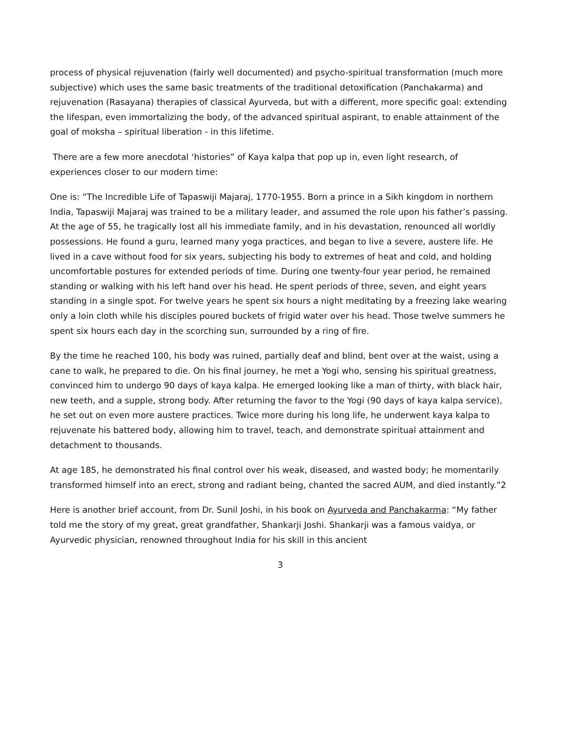process of physical rejuvenation (fairly well documented) and psycho-spiritual transformation (much more subjective) which uses the same basic treatments of the traditional detoxification (Panchakarma) and rejuvenation (Rasayana) therapies of classical Ayurveda, but with a different, more specific goal: extending the lifespan, even immortalizing the body, of the advanced spiritual aspirant, to enable attainment of the goal of moksha – spiritual liberation - in this lifetime.
There are a few more anecdotal ‘histories” of Kaya kalpa that pop up in, even light research, of experiences closer to our modern time:
One is: “The Incredible Life of Tapaswiji Majaraj, 1770-1955. Born a prince in a Sikh kingdom in northern India, Tapaswiji Majaraj was trained to be a military leader, and assumed the role upon his father’s passing. At the age of 55, he tragically lost all his immediate family, and in his devastation, renounced all worldly possessions. He found a guru, learned many yoga practices, and began to live a severe, austere life. He lived in a cave without food for six years, subjecting his body to extremes of heat and cold, and holding uncomfortable postures for extended periods of time. During one twenty-four year period, he remained standing or walking with his left hand over his head. He spent periods of three, seven, and eight years standing in a single spot. For twelve years he spent six hours a night meditating by a freezing lake wearing only a loin cloth while his disciples poured buckets of frigid water over his head. Those twelve summers he spent six hours each day in the scorching sun, surrounded by a ring of fire.
By the time he reached 100, his body was ruined, partially deaf and blind, bent over at the waist, using a cane to walk, he prepared to die. On his final journey, he met a Yogi who, sensing his spiritual greatness, convinced him to undergo 90 days of kaya kalpa. He emerged looking like a man of thirty, with black hair, new teeth, and a supple, strong body. After returning the favor to the Yogi (90 days of kaya kalpa service), he set out on even more austere practices. Twice more during his long life, he underwent kaya kalpa to rejuvenate his battered body, allowing him to travel, teach, and demonstrate spiritual attainment and detachment to thousands.
At age 185, he demonstrated his final control over his weak, diseased, and wasted body; he momentarily transformed himself into an erect, strong and radiant being, chanted the sacred AUM, and died instantly.”2
Here is another brief account, from Dr. Sunil Joshi, in his book on Ayurveda and Panchakarma: “My father told me the story of my great, great grandfather, Shankarji Joshi. Shankarji was a famous vaidya, or Ayurvedic physician, renowned throughout India for his skill in this ancient
3